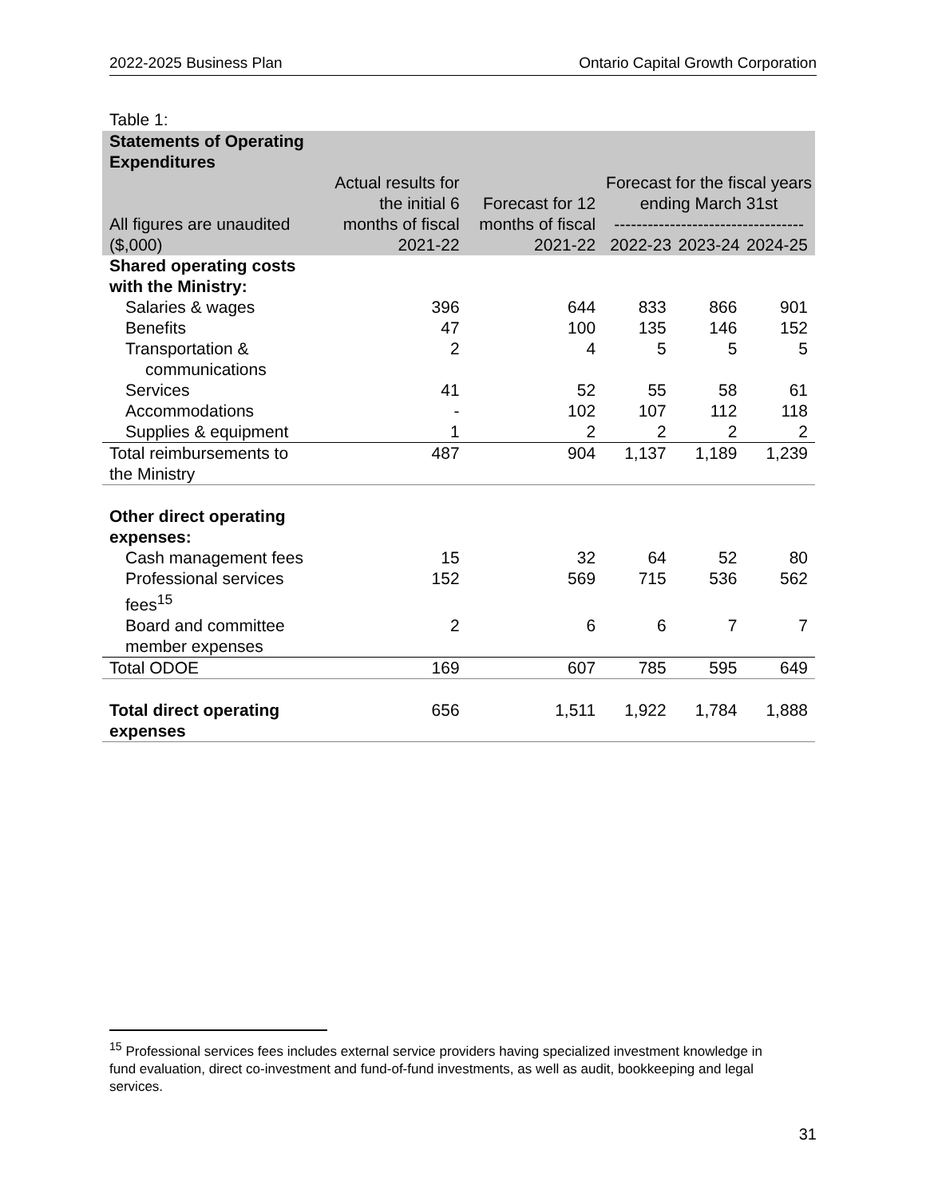2022-2025 Business Plan Ontario Capital Growth Corporation
Table 1:
| Statements of Operating Expenditures All figures are unaudited ($,000) | Actual results for the initial 6 months of fiscal 2021-22 | Forecast for 12 months of fiscal 2021-22 | Forecast for the fiscal years ending March 31st ---------------------------------- 2022-23 2023-24 2024-25 | | |
| --- | --- | --- | --- | --- | --- |
| Shared operating costs with the Ministry: | | | | | |
| Salaries & wages | 396 | 644 | 833 | 866 | 901 |
| Benefits | 47 | 100 | 135 | 146 | 152 |
| Transportation & communications | 2 | 4 | 5 | 5 | 5 |
| Services | 41 | 52 | 55 | 58 | 61 |
| Accommodations | - | 102 | 107 | 112 | 118 |
| Supplies & equipment | 1 | 2 | 2 | 2 | 2 |
| Total reimbursements to the Ministry | 487 | 904 | 1,137 | 1,189 | 1,239 |
| Other direct operating expenses: | | | | | |
| Cash management fees | 15 | 32 | 64 | 52 | 80 |
| Professional services fees<sup>15</sup> | 152 | 569 | 715 | 536 | 562 |
| Board and committee member expenses | 2 | 6 | 6 | 7 | 7 |
| Total ODOE | 169 | 607 | 785 | 595 | 649 |
| Total direct operating expenses | 656 | 1,511 | 1,922 | 1,784 | 1,888 |
<sup>15</sup> Professional services fees includes external service providers having specialized investment knowledge in fund evaluation, direct co-investment and fund-of-fund investments, as well as audit, bookkeeping and legal services.
31